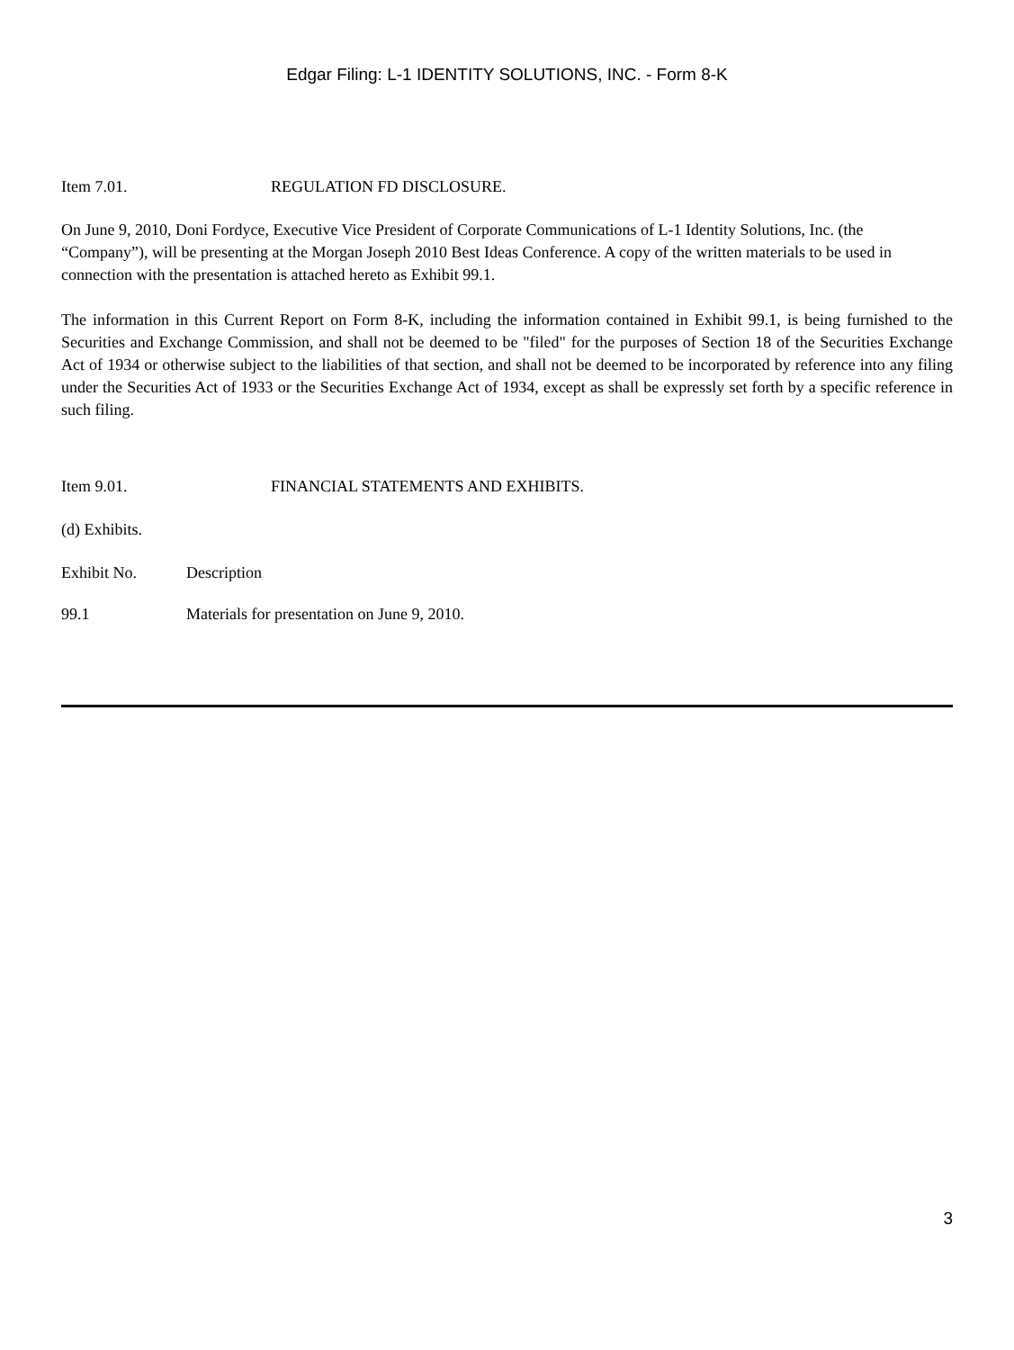Edgar Filing: L-1 IDENTITY SOLUTIONS, INC. - Form 8-K
Item 7.01. REGULATION FD DISCLOSURE.
On June 9, 2010, Doni Fordyce, Executive Vice President of Corporate Communications of L-1 Identity Solutions, Inc. (the “Company”), will be presenting at the Morgan Joseph 2010 Best Ideas Conference. A copy of the written materials to be used in connection with the presentation is attached hereto as Exhibit 99.1.
The information in this Current Report on Form 8-K, including the information contained in Exhibit 99.1, is being furnished to the Securities and Exchange Commission, and shall not be deemed to be "filed" for the purposes of Section 18 of the Securities Exchange Act of 1934 or otherwise subject to the liabilities of that section, and shall not be deemed to be incorporated by reference into any filing under the Securities Act of 1933 or the Securities Exchange Act of 1934, except as shall be expressly set forth by a specific reference in such filing.
Item 9.01. FINANCIAL STATEMENTS AND EXHIBITS.
(d) Exhibits.
Exhibit No. Description
99.1 Materials for presentation on June 9, 2010.
3